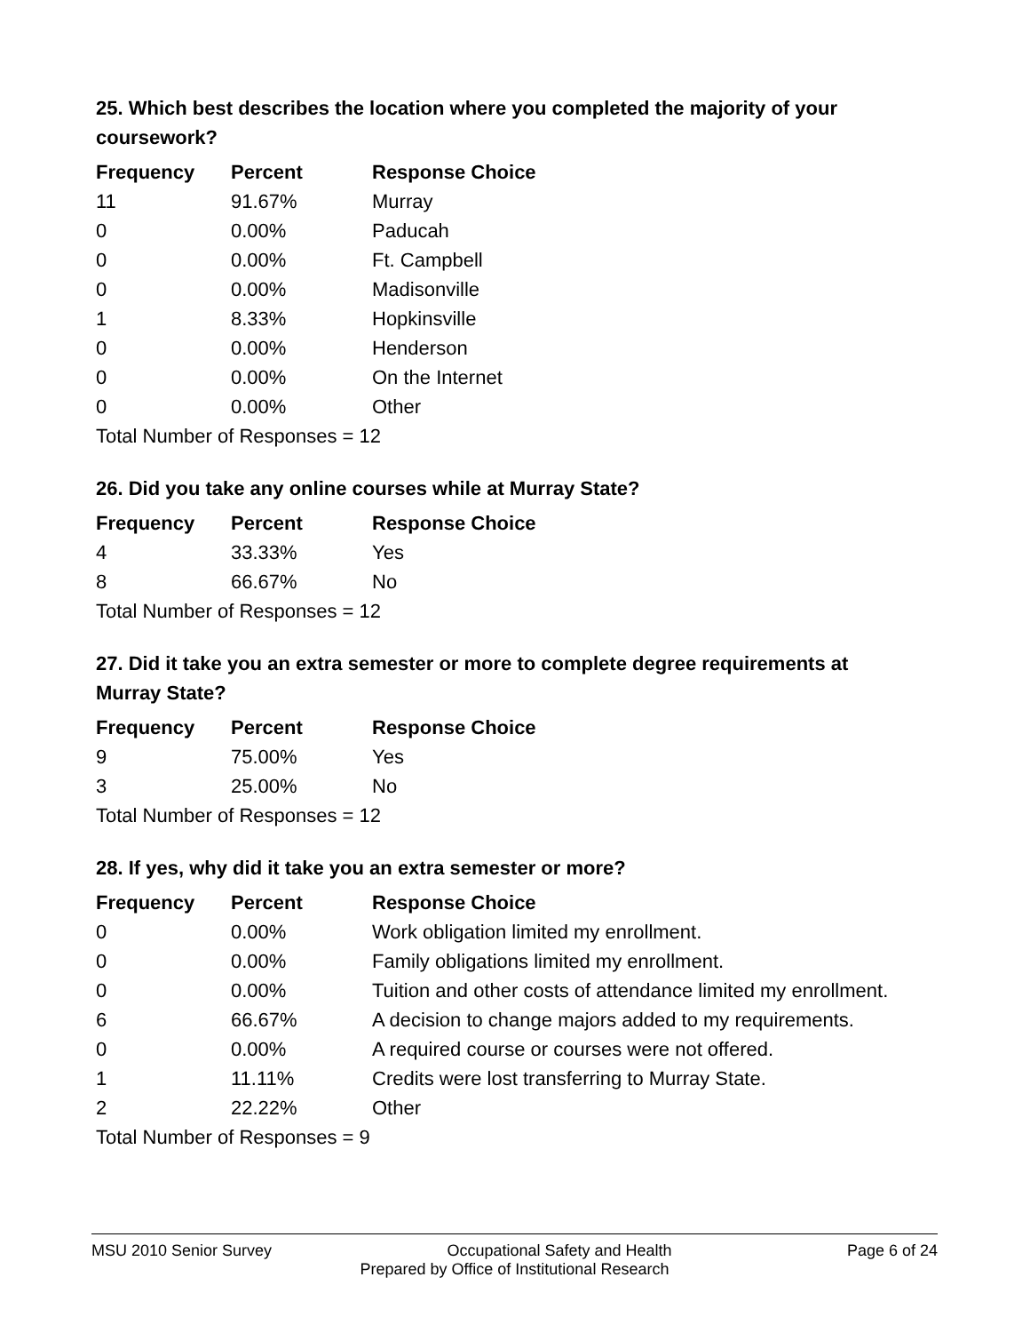25. Which best describes the location where you completed the majority of your coursework?
| Frequency | Percent | Response Choice |
| --- | --- | --- |
| 11 | 91.67% | Murray |
| 0 | 0.00% | Paducah |
| 0 | 0.00% | Ft. Campbell |
| 0 | 0.00% | Madisonville |
| 1 | 8.33% | Hopkinsville |
| 0 | 0.00% | Henderson |
| 0 | 0.00% | On the Internet |
| 0 | 0.00% | Other |
| Total Number of Responses = 12 | | |
26. Did you take any online courses while at Murray State?
| Frequency | Percent | Response Choice |
| --- | --- | --- |
| 4 | 33.33% | Yes |
| 8 | 66.67% | No |
| Total Number of Responses = 12 | | |
27. Did it take you an extra semester or more to complete degree requirements at Murray State?
| Frequency | Percent | Response Choice |
| --- | --- | --- |
| 9 | 75.00% | Yes |
| 3 | 25.00% | No |
| Total Number of Responses = 12 | | |
28. If yes, why did it take you an extra semester or more?
| Frequency | Percent | Response Choice |
| --- | --- | --- |
| 0 | 0.00% | Work obligation limited my enrollment. |
| 0 | 0.00% | Family obligations limited my enrollment. |
| 0 | 0.00% | Tuition and other costs of attendance limited my enrollment. |
| 6 | 66.67% | A decision to change majors added to my requirements. |
| 0 | 0.00% | A required course or courses were not offered. |
| 1 | 11.11% | Credits were lost transferring to Murray State. |
| 2 | 22.22% | Other |
| Total Number of Responses = 9 | | |
MSU 2010 Senior Survey Occupational Safety and Health Page 6 of 24
Prepared by Office of Institutional Research